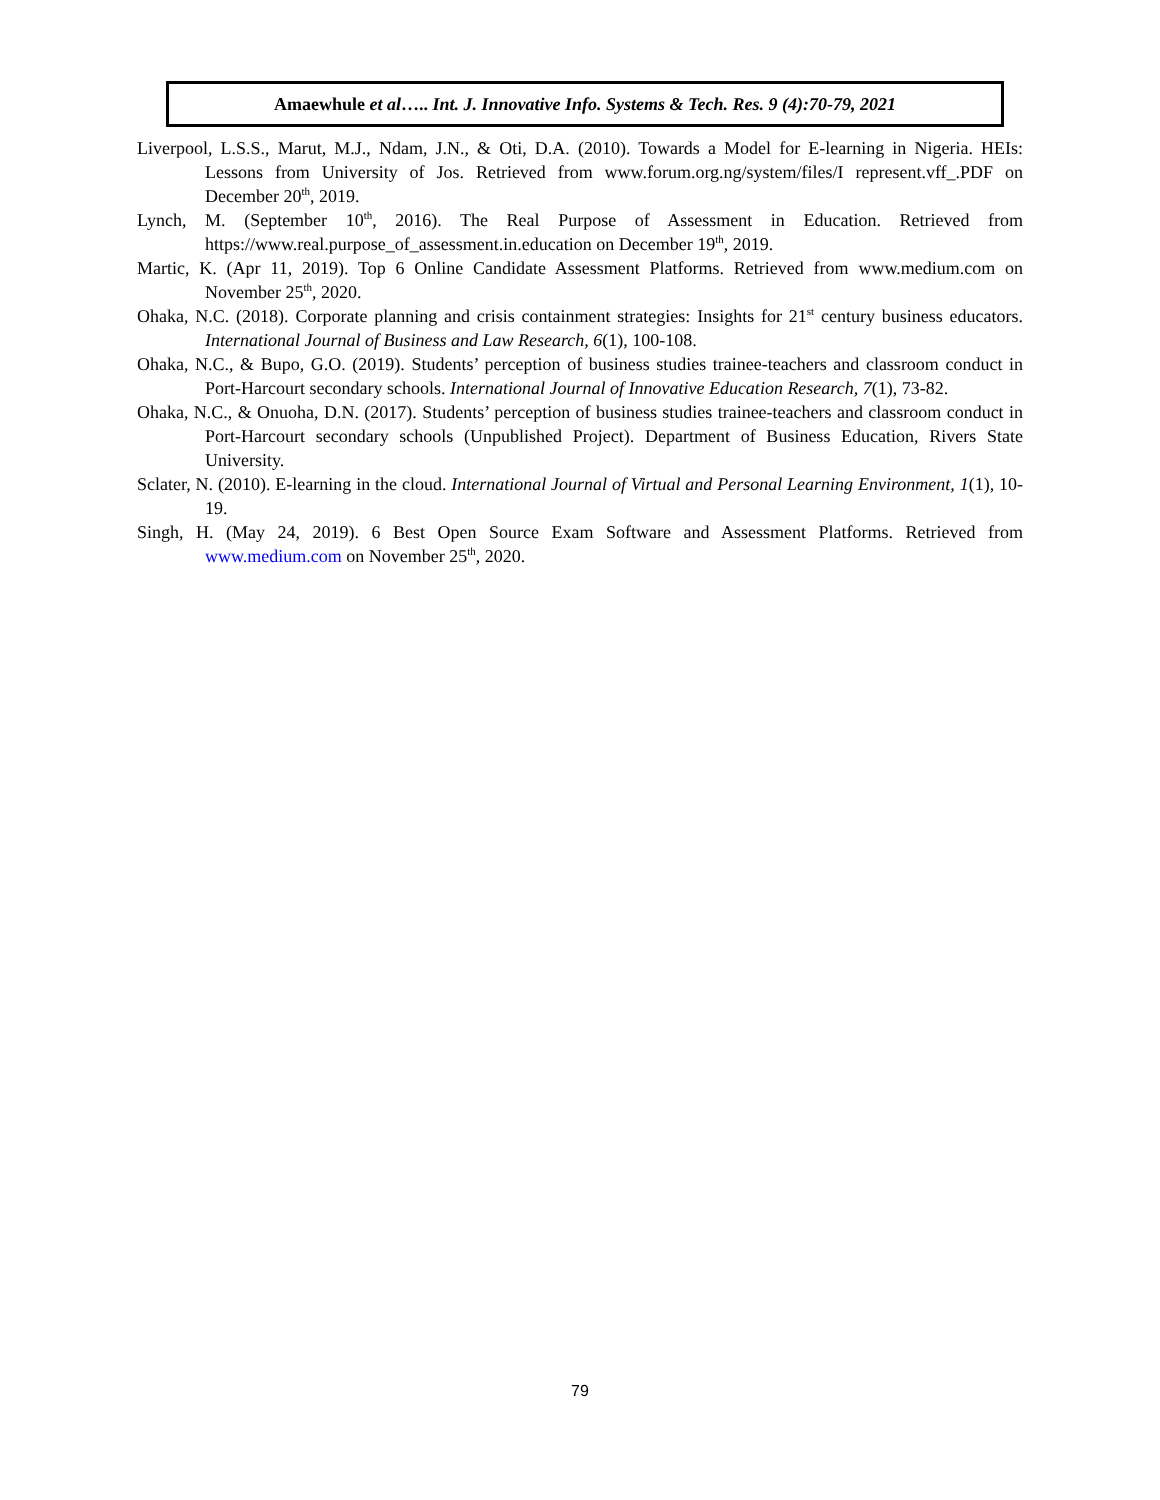Amaewhule et al….. Int. J. Innovative Info. Systems & Tech. Res. 9 (4):70-79, 2021
Liverpool, L.S.S., Marut, M.J., Ndam, J.N., & Oti, D.A. (2010). Towards a Model for E-learning in Nigeria. HEIs: Lessons from University of Jos. Retrieved from www.forum.org.ng/system/files/I represent.vff_.PDF on December 20<sup>th</sup>, 2019.
Lynch, M. (September 10<sup>th</sup>, 2016). The Real Purpose of Assessment in Education. Retrieved from https://www.real.purpose_of_assessment.in.education on December 19<sup>th</sup>, 2019.
Martic, K. (Apr 11, 2019). Top 6 Online Candidate Assessment Platforms. Retrieved from www.medium.com on November 25<sup>th</sup>, 2020.
Ohaka, N.C. (2018). Corporate planning and crisis containment strategies: Insights for 21<sup>st</sup> century business educators. International Journal of Business and Law Research, 6(1), 100-108.
Ohaka, N.C., & Bupo, G.O. (2019). Students’ perception of business studies trainee-teachers and classroom conduct in Port-Harcourt secondary schools. International Journal of Innovative Education Research, 7(1), 73-82.
Ohaka, N.C., & Onuoha, D.N. (2017). Students’ perception of business studies trainee-teachers and classroom conduct in Port-Harcourt secondary schools (Unpublished Project). Department of Business Education, Rivers State University.
Sclater, N. (2010). E-learning in the cloud. International Journal of Virtual and Personal Learning Environment, 1(1), 10-19.
Singh, H. (May 24, 2019). 6 Best Open Source Exam Software and Assessment Platforms. Retrieved from www.medium.com on November 25<sup>th</sup>, 2020.
79